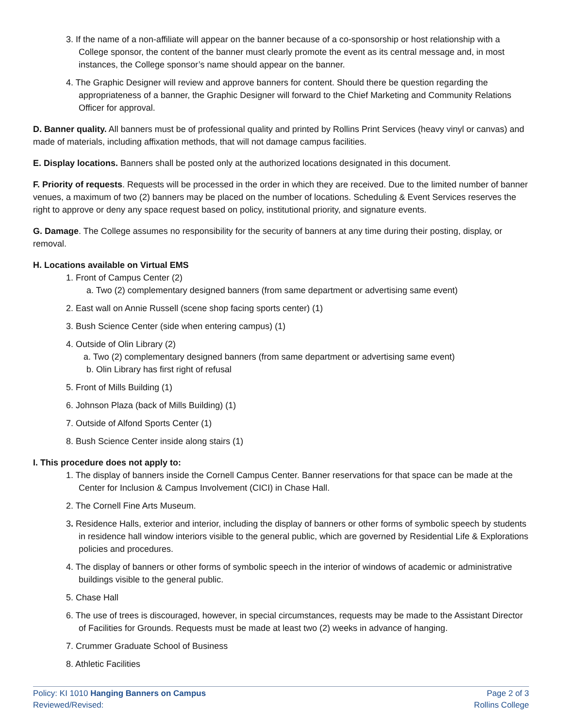3. If the name of a non-affiliate will appear on the banner because of a co-sponsorship or host relationship with a College sponsor, the content of the banner must clearly promote the event as its central message and, in most instances, the College sponsor’s name should appear on the banner.
4. The Graphic Designer will review and approve banners for content. Should there be question regarding the appropriateness of a banner, the Graphic Designer will forward to the Chief Marketing and Community Relations Officer for approval.
D. Banner quality. All banners must be of professional quality and printed by Rollins Print Services (heavy vinyl or canvas) and made of materials, including affixation methods, that will not damage campus facilities.
E. Display locations. Banners shall be posted only at the authorized locations designated in this document.
F. Priority of requests. Requests will be processed in the order in which they are received. Due to the limited number of banner venues, a maximum of two (2) banners may be placed on the number of locations. Scheduling & Event Services reserves the right to approve or deny any space request based on policy, institutional priority, and signature events.
G. Damage. The College assumes no responsibility for the security of banners at any time during their posting, display, or removal.
H. Locations available on Virtual EMS
1. Front of Campus Center (2)
a. Two (2) complementary designed banners (from same department or advertising same event)
2. East wall on Annie Russell (scene shop facing sports center) (1)
3. Bush Science Center (side when entering campus) (1)
4. Outside of Olin Library (2)
a. Two (2) complementary designed banners (from same department or advertising same event)
b. Olin Library has first right of refusal
5. Front of Mills Building (1)
6. Johnson Plaza (back of Mills Building) (1)
7. Outside of Alfond Sports Center (1)
8. Bush Science Center inside along stairs (1)
I. This procedure does not apply to:
1. The display of banners inside the Cornell Campus Center. Banner reservations for that space can be made at the Center for Inclusion & Campus Involvement (CICI) in Chase Hall.
2. The Cornell Fine Arts Museum.
3. Residence Halls, exterior and interior, including the display of banners or other forms of symbolic speech by students in residence hall window interiors visible to the general public, which are governed by Residential Life & Explorations policies and procedures.
4. The display of banners or other forms of symbolic speech in the interior of windows of academic or administrative buildings visible to the general public.
5. Chase Hall
6. The use of trees is discouraged, however, in special circumstances, requests may be made to the Assistant Director of Facilities for Grounds. Requests must be made at least two (2) weeks in advance of hanging.
7. Crummer Graduate School of Business
8. Athletic Facilities
Policy: KI 1010 Hanging Banners on Campus
Reviewed/Revised:
Page 2 of 3
Rollins College